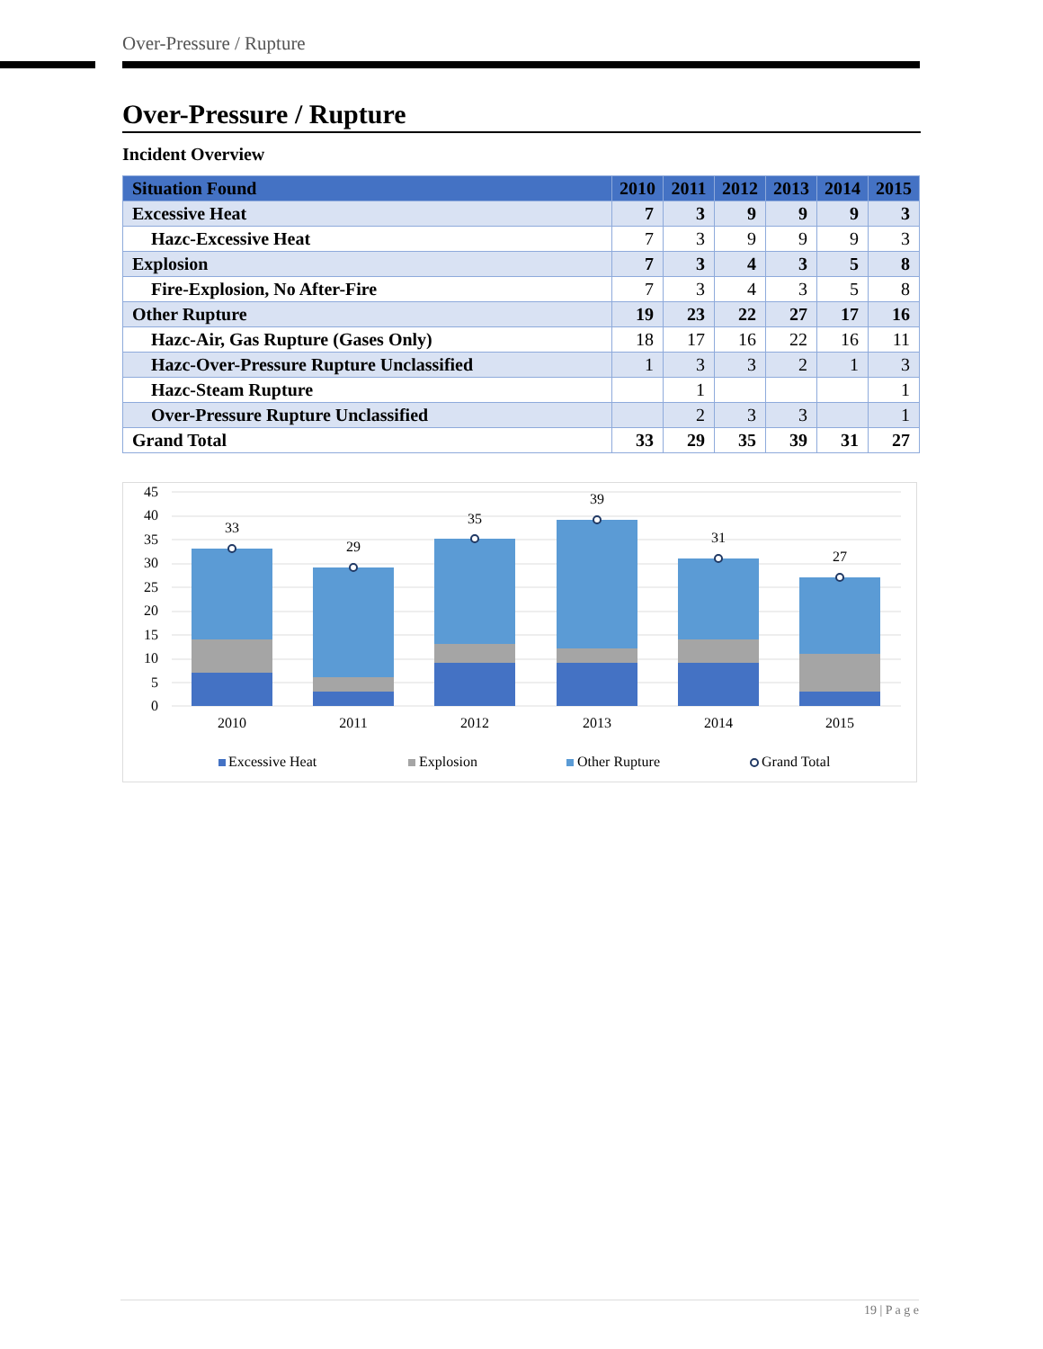Over-Pressure / Rupture
Over-Pressure / Rupture
Incident Overview
| Situation Found | 2010 | 2011 | 2012 | 2013 | 2014 | 2015 |
| --- | --- | --- | --- | --- | --- | --- |
| Excessive Heat | 7 | 3 | 9 | 9 | 9 | 3 |
| Hazc-Excessive Heat | 7 | 3 | 9 | 9 | 9 | 3 |
| Explosion | 7 | 3 | 4 | 3 | 5 | 8 |
| Fire-Explosion, No After-Fire | 7 | 3 | 4 | 3 | 5 | 8 |
| Other Rupture | 19 | 23 | 22 | 27 | 17 | 16 |
| Hazc-Air, Gas Rupture (Gases Only) | 18 | 17 | 16 | 22 | 16 | 11 |
| Hazc-Over-Pressure Rupture Unclassified | 1 | 3 | 3 | 2 | 1 | 3 |
| Hazc-Steam Rupture | | 1 | | | | 1 |
| Over-Pressure Rupture Unclassified | | 2 | 3 | 3 | | 1 |
| Grand Total | 33 | 29 | 35 | 39 | 31 | 27 |
45
40
35
30
25
20
15
10
5
0
33
29
35
39
31
27
2010
2011
2012
2013
2014
2015
Excessive Heat
Explosion
Other Rupture
Grand Total
19 | P a g e